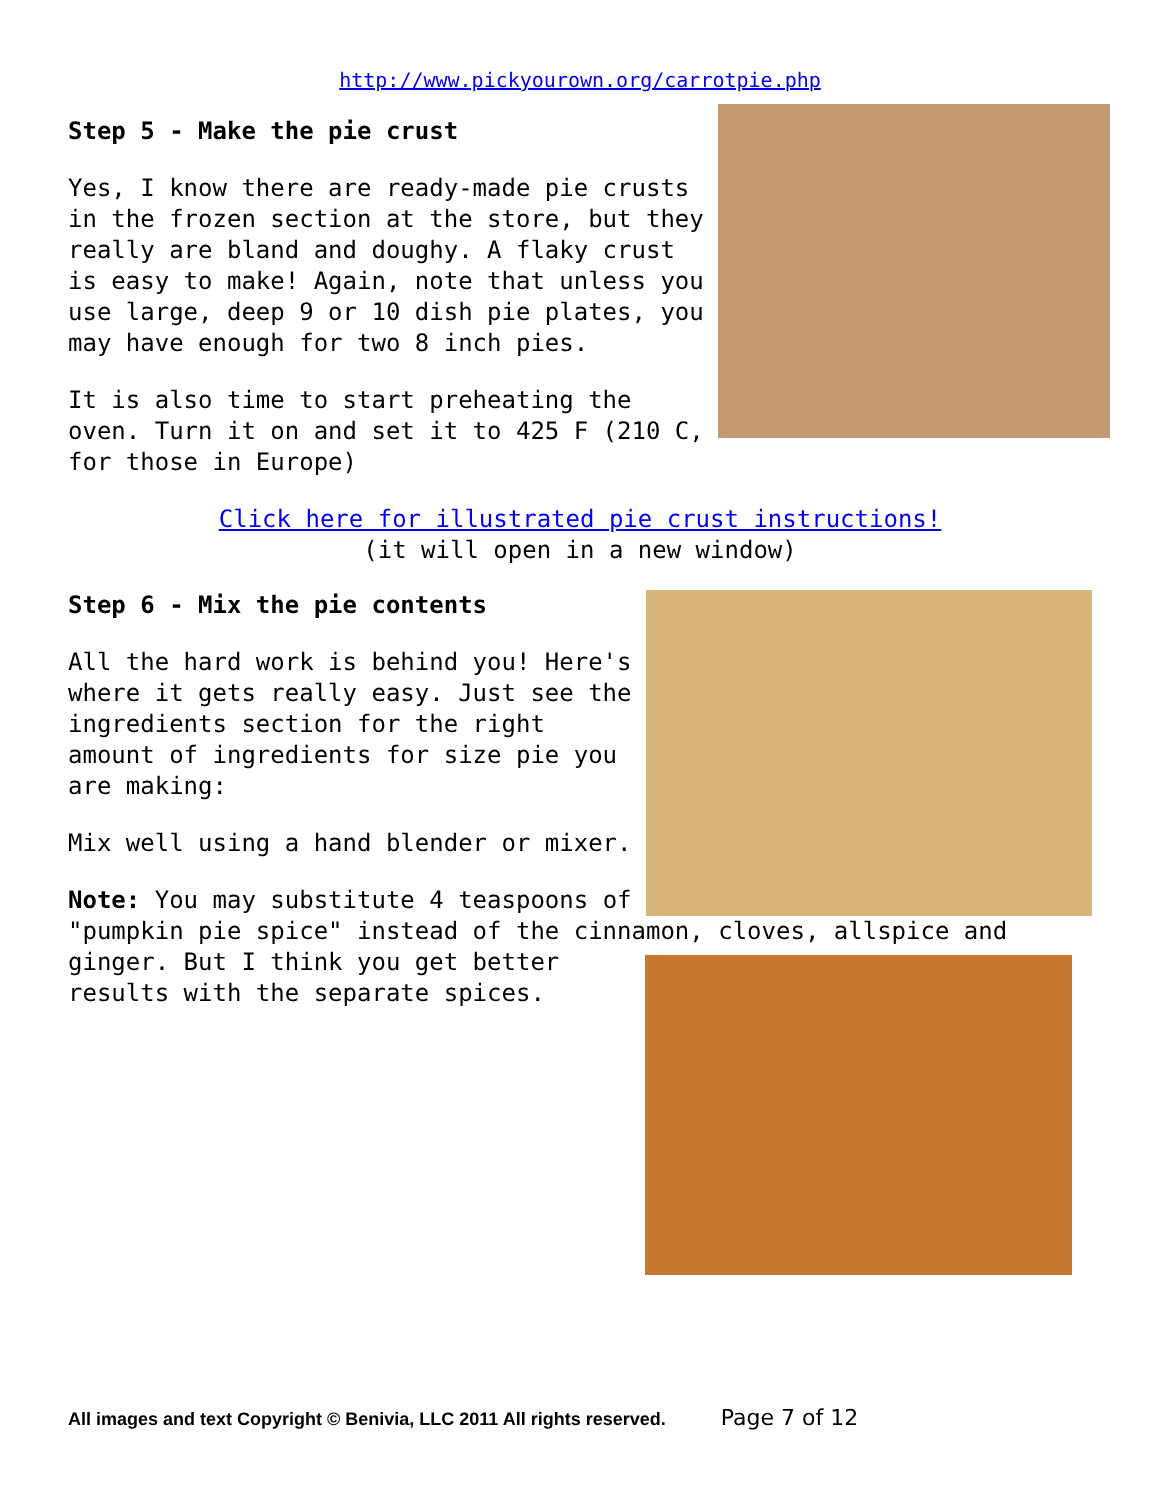http://www.pickyourown.org/carrotpie.php
Step 5 - Make the pie crust
Yes, I know there are ready-made pie crusts in the frozen section at the store, but they really are bland and doughy. A flaky crust is easy to make! Again, note that unless you use large, deep 9 or 10 dish pie plates, you may have enough for two 8 inch pies.
It is also time to start preheating the oven. Turn it on and set it to 425 F (210 C, for those in Europe)
Click here for illustrated pie crust instructions!
(it will open in a new window)
Step 6 - Mix the pie contents
All the hard work is behind you! Here's where it gets really easy. Just see the ingredients section for the right amount of ingredients for size pie you are making:
Mix well using a hand blender or mixer.
Note: You may substitute 4 teaspoons of "pumpkin pie spice" instead of the cinnamon, cloves, allspice and ginger. But I think you get better results with the separate spices.
All images and text Copyright © Benivia, LLC 2011 All rights reserved. Page 7 of 12